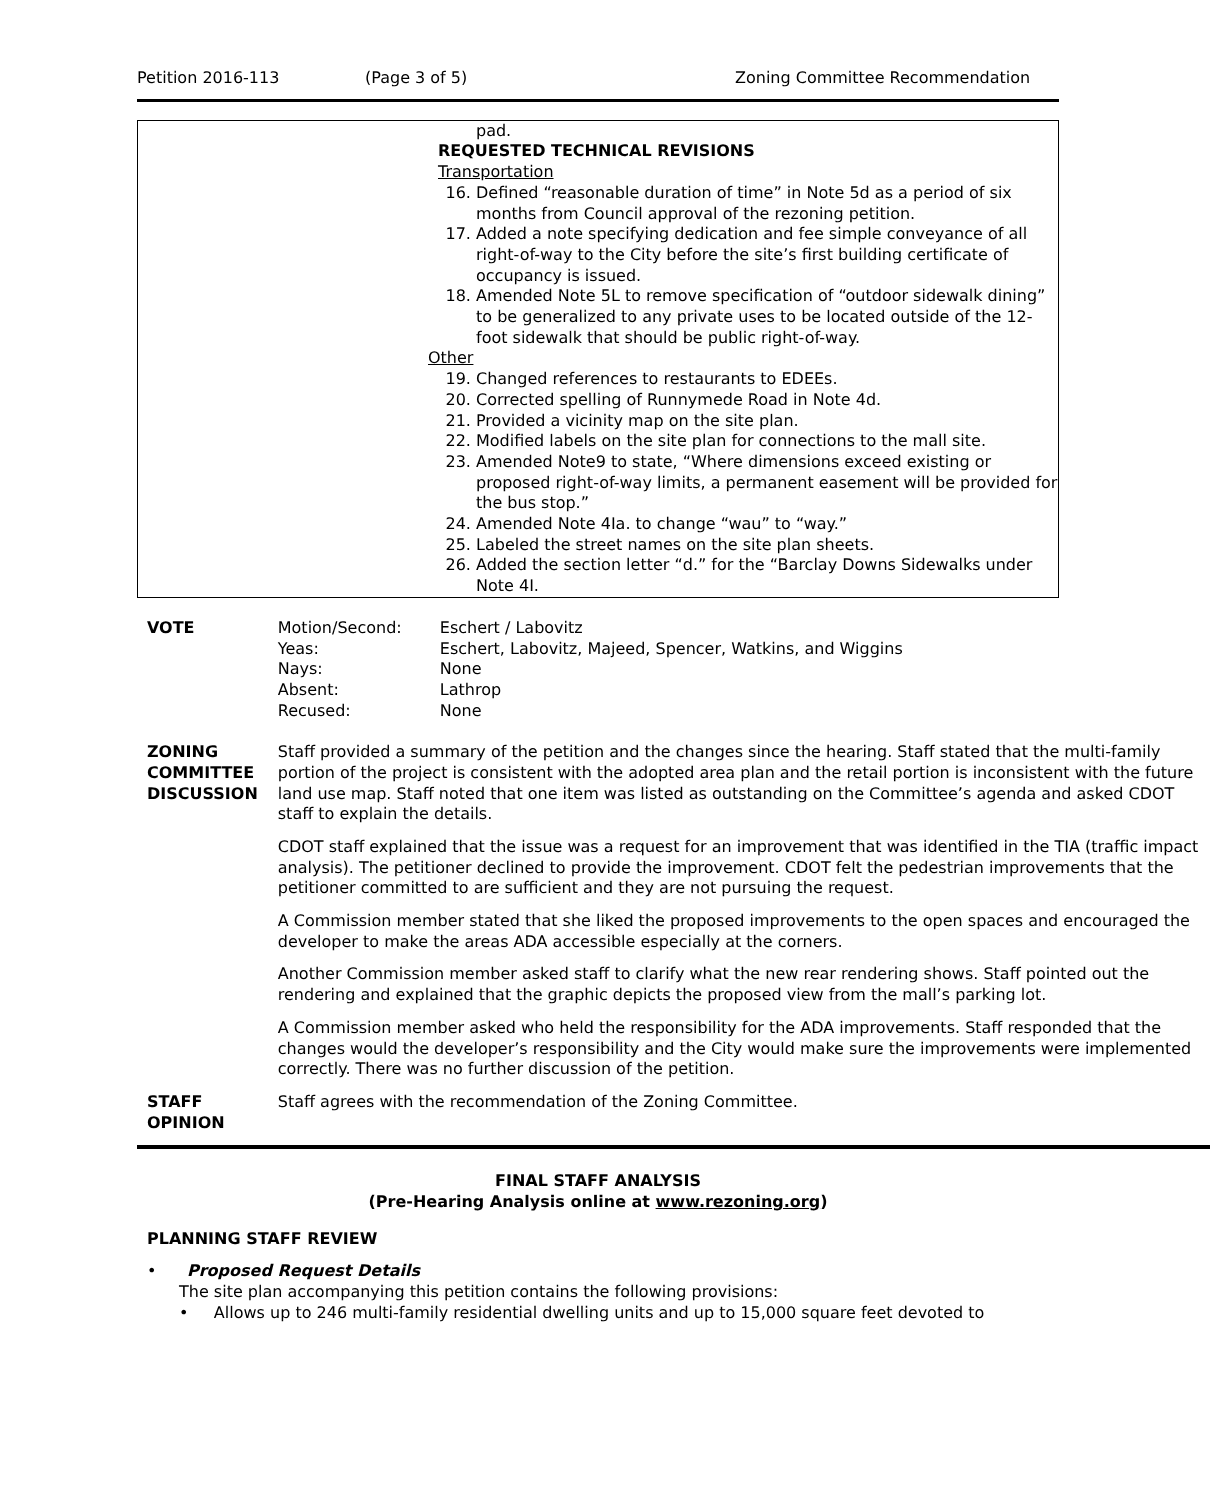Petition 2016-113 (Page 3 of 5) Zoning Committee Recommendation
| | pad. REQUESTED TECHNICAL REVISIONS Transportation 16. Defined “reasonable duration of time” in Note 5d as a period of six months from Council approval of the rezoning petition. 17. Added a note specifying dedication and fee simple conveyance of all right-of-way to the City before the site’s first building certificate of occupancy is issued. 18. Amended Note 5L to remove specification of “outdoor sidewalk dining” to be generalized to any private uses to be located outside of the 12-foot sidewalk that should be public right-of-way. Other 19. Changed references to restaurants to EDEEs. 20. Corrected spelling of Runnymede Road in Note 4d. 21. Provided a vicinity map on the site plan. 22. Modified labels on the site plan for connections to the mall site. 23. Amended Note9 to state, “Where dimensions exceed existing or proposed right-of-way limits, a permanent easement will be provided for the bus stop.” 24. Amended Note 4Ia. to change “wau” to “way.” 25. Labeled the street names on the site plan sheets. 26. Added the section letter “d.” for the “Barclay Downs Sidewalks under Note 4I. |
| VOTE | / Motion/Second: / Eschert / Labovitz / / Yeas: / Eschert, Labovitz, Majeed, Spencer, Watkins, and Wiggins / / Nays: / None / / Absent: / Lathrop / / Recused: / None / |
| ZONING COMMITTEE DISCUSSION | Staff provided a summary of the petition and the changes since the hearing. Staff stated that the multi-family portion of the project is consistent with the adopted area plan and the retail portion is inconsistent with the future land use map. Staff noted that one item was listed as outstanding on the Committee’s agenda and asked CDOT staff to explain the details. CDOT staff explained that the issue was a request for an improvement that was identified in the TIA (traffic impact analysis). The petitioner declined to provide the improvement. CDOT felt the pedestrian improvements that the petitioner committed to are sufficient and they are not pursuing the request. A Commission member stated that she liked the proposed improvements to the open spaces and encouraged the developer to make the areas ADA accessible especially at the corners. Another Commission member asked staff to clarify what the new rear rendering shows. Staff pointed out the rendering and explained that the graphic depicts the proposed view from the mall’s parking lot. A Commission member asked who held the responsibility for the ADA improvements. Staff responded that the changes would the developer’s responsibility and the City would make sure the improvements were implemented correctly. There was no further discussion of the petition. |
| STAFF OPINION | Staff agrees with the recommendation of the Zoning Committee. |
FINAL STAFF ANALYSIS
(Pre-Hearing Analysis online at www.rezoning.org)
PLANNING STAFF REVIEW
• Proposed Request Details
The site plan accompanying this petition contains the following provisions:
• Allows up to 246 multi-family residential dwelling units and up to 15,000 square feet devoted to